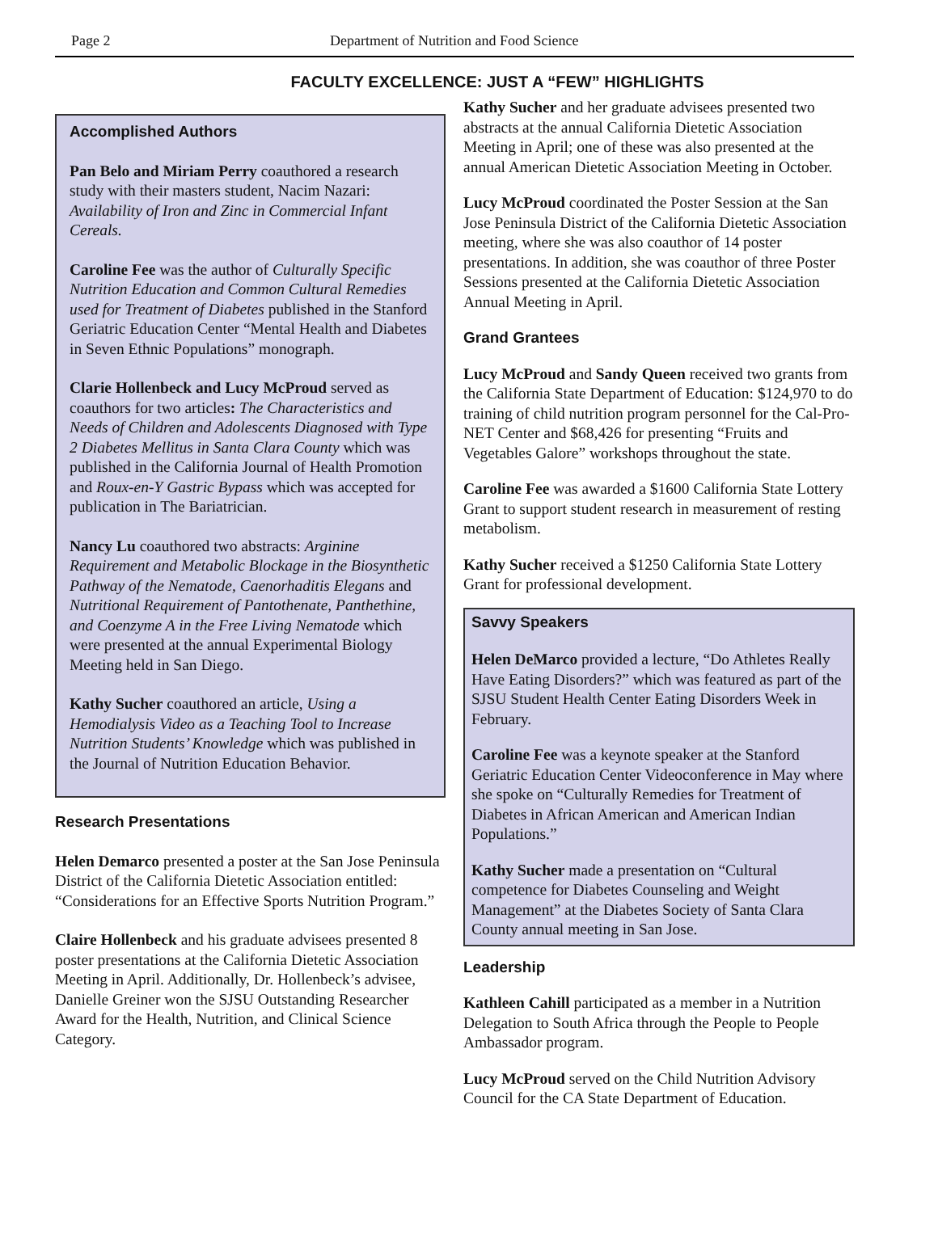Page 2 Department of Nutrition and Food Science
FACULTY EXCELLENCE: JUST A “FEW” HIGHLIGHTS
Accomplished Authors
Pan Belo and Miriam Perry coauthored a research study with their masters student, Nacim Nazari: Availability of Iron and Zinc in Commercial Infant Cereals.
Caroline Fee was the author of Culturally Specific Nutrition Education and Common Cultural Remedies used for Treatment of Diabetes published in the Stanford Geriatric Education Center “Mental Health and Diabetes in Seven Ethnic Populations” monograph.
Clarie Hollenbeck and Lucy McProud served as coauthors for two articles: The Characteristics and Needs of Children and Adolescents Diagnosed with Type 2 Diabetes Mellitus in Santa Clara County which was published in the California Journal of Health Promotion and Roux-en-Y Gastric Bypass which was accepted for publication in The Bariatrician.
Nancy Lu coauthored two abstracts: Arginine Requirement and Metabolic Blockage in the Biosynthetic Pathway of the Nematode, Caenorhaditis Elegans and Nutritional Requirement of Pantothenate, Panthethine, and Coenzyme A in the Free Living Nematode which were presented at the annual Experimental Biology Meeting held in San Diego.
Kathy Sucher coauthored an article, Using a Hemodialysis Video as a Teaching Tool to Increase Nutrition Students’ Knowledge which was published in the Journal of Nutrition Education Behavior.
Research Presentations
Helen Demarco presented a poster at the San Jose Peninsula District of the California Dietetic Association entitled: “Considerations for an Effective Sports Nutrition Program.”
Claire Hollenbeck and his graduate advisees presented 8 poster presentations at the California Dietetic Association Meeting in April. Additionally, Dr. Hollenbeck’s advisee, Danielle Greiner won the SJSU Outstanding Researcher Award for the Health, Nutrition, and Clinical Science Category.
Kathy Sucher and her graduate advisees presented two abstracts at the annual California Dietetic Association Meeting in April; one of these was also presented at the annual American Dietetic Association Meeting in October.
Lucy McProud coordinated the Poster Session at the San Jose Peninsula District of the California Dietetic Association meeting, where she was also coauthor of 14 poster presentations. In addition, she was coauthor of three Poster Sessions presented at the California Dietetic Association Annual Meeting in April.
Grand Grantees
Lucy McProud and Sandy Queen received two grants from the California State Department of Education: $124,970 to do training of child nutrition program personnel for the Cal-Pro-NET Center and $68,426 for presenting “Fruits and Vegetables Galore” workshops throughout the state.
Caroline Fee was awarded a $1600 California State Lottery Grant to support student research in measurement of resting metabolism.
Kathy Sucher received a $1250 California State Lottery Grant for professional development.
Savvy Speakers
Helen DeMarco provided a lecture, “Do Athletes Really Have Eating Disorders?” which was featured as part of the SJSU Student Health Center Eating Disorders Week in February.
Caroline Fee was a keynote speaker at the Stanford Geriatric Education Center Videoconference in May where she spoke on “Culturally Remedies for Treatment of Diabetes in African American and American Indian Populations.”
Kathy Sucher made a presentation on “Cultural competence for Diabetes Counseling and Weight Management” at the Diabetes Society of Santa Clara County annual meeting in San Jose.
Leadership
Kathleen Cahill participated as a member in a Nutrition Delegation to South Africa through the People to People Ambassador program.
Lucy McProud served on the Child Nutrition Advisory Council for the CA State Department of Education.